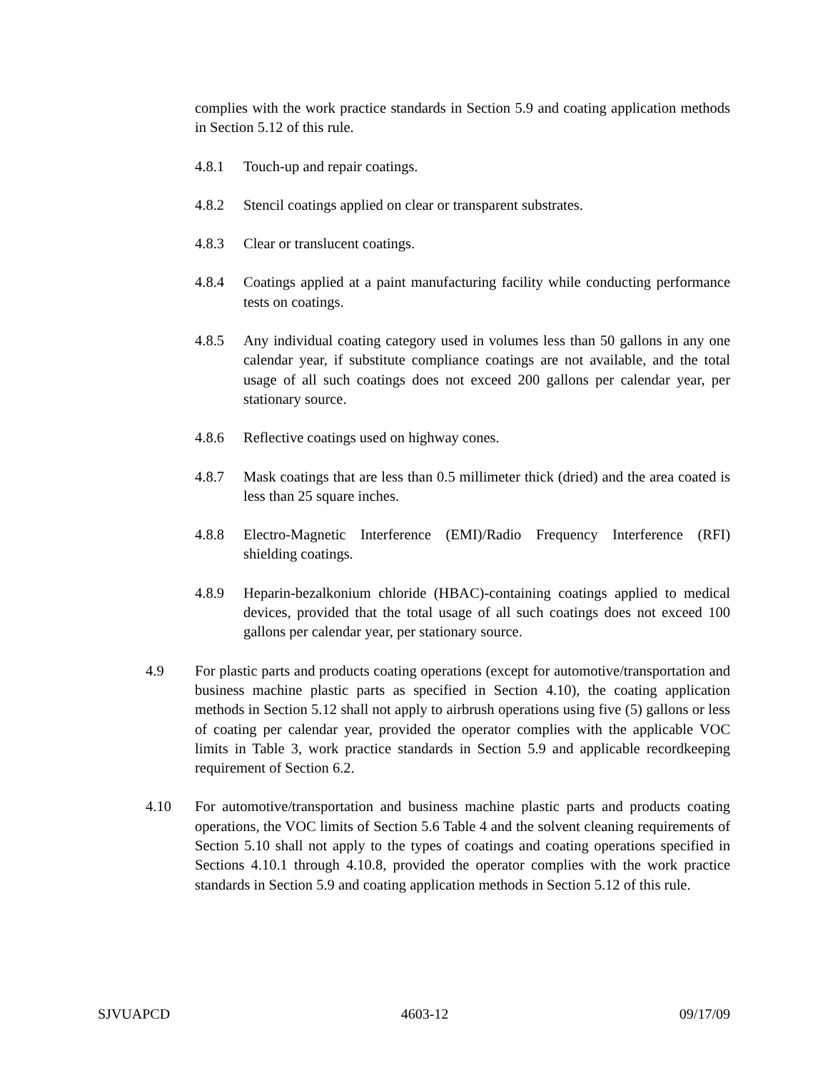complies with the work practice standards in Section 5.9 and coating application methods in Section 5.12 of this rule.
4.8.1 Touch-up and repair coatings.
4.8.2 Stencil coatings applied on clear or transparent substrates.
4.8.3 Clear or translucent coatings.
4.8.4 Coatings applied at a paint manufacturing facility while conducting performance tests on coatings.
4.8.5 Any individual coating category used in volumes less than 50 gallons in any one calendar year, if substitute compliance coatings are not available, and the total usage of all such coatings does not exceed 200 gallons per calendar year, per stationary source.
4.8.6 Reflective coatings used on highway cones.
4.8.7 Mask coatings that are less than 0.5 millimeter thick (dried) and the area coated is less than 25 square inches.
4.8.8 Electro-Magnetic Interference (EMI)/Radio Frequency Interference (RFI) shielding coatings.
4.8.9 Heparin-bezalkonium chloride (HBAC)-containing coatings applied to medical devices, provided that the total usage of all such coatings does not exceed 100 gallons per calendar year, per stationary source.
4.9 For plastic parts and products coating operations (except for automotive/transportation and business machine plastic parts as specified in Section 4.10), the coating application methods in Section 5.12 shall not apply to airbrush operations using five (5) gallons or less of coating per calendar year, provided the operator complies with the applicable VOC limits in Table 3, work practice standards in Section 5.9 and applicable recordkeeping requirement of Section 6.2.
4.10 For automotive/transportation and business machine plastic parts and products coating operations, the VOC limits of Section 5.6 Table 4 and the solvent cleaning requirements of Section 5.10 shall not apply to the types of coatings and coating operations specified in Sections 4.10.1 through 4.10.8, provided the operator complies with the work practice standards in Section 5.9 and coating application methods in Section 5.12 of this rule.
SJVUAPCD 4603-12 09/17/09